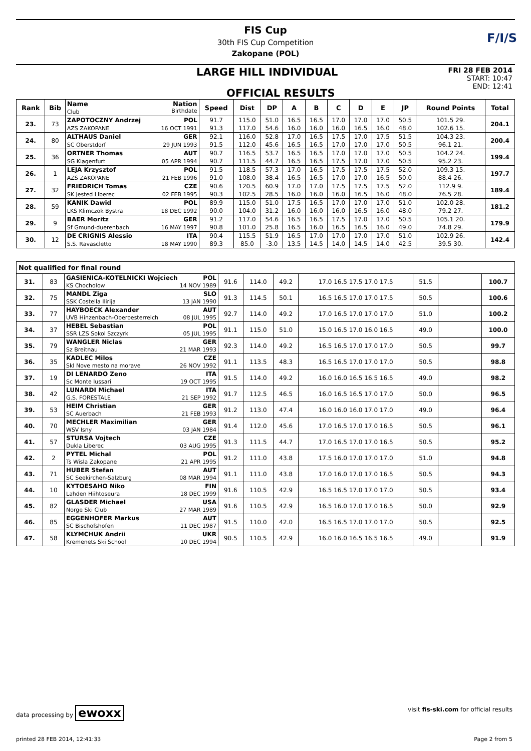FIS Cup
30th FIS Cup Competition
Zakopane (POL)
F/I/S
LARGE HILL INDIVIDUAL
OFFICIAL RESULTS
FRI 28 FEB 2014
START: 10:47
END: 12:41
| Rank | Bib | Name Nation Club Birthdate | Speed | Dist | DP | A | B | C | D | E | JP | Round Points | Total |
| --- | --- | --- | --- | --- | --- | --- | --- | --- | --- | --- | --- | --- | --- |
| 23. | 73 | ZAPOTOCZNY Andrzej POL | 91.7 | 115.0 | 51.0 | 16.5 | 16.5 | 17.0 | 17.0 | 17.0 | 50.5 | 101.5 29. | 204.1 |
| | | AZS ZAKOPANE 16 OCT 1991 | 91.3 | 117.0 | 54.6 | 16.0 | 16.0 | 16.0 | 16.5 | 16.0 | 48.0 | 102.6 15. | |
| 24. | 80 | ALTHAUS Daniel GER | 92.1 | 116.0 | 52.8 | 17.0 | 16.5 | 17.5 | 17.0 | 17.5 | 51.5 | 104.3 23. | 200.4 |
| | | SC Oberstdorf 29 JUN 1993 | 91.5 | 112.0 | 45.6 | 16.5 | 16.5 | 17.0 | 17.0 | 17.0 | 50.5 | 96.1 21. | |
| 25. | 36 | ORTNER Thomas AUT | 90.7 | 116.5 | 53.7 | 16.5 | 16.5 | 17.0 | 17.0 | 17.0 | 50.5 | 104.2 24. | 199.4 |
| | | SG Klagenfurt 05 APR 1994 | 90.7 | 111.5 | 44.7 | 16.5 | 16.5 | 17.5 | 17.0 | 17.0 | 50.5 | 95.2 23. | |
| 26. | 1 | LEJA Krzysztof POL | 91.5 | 118.5 | 57.3 | 17.0 | 16.5 | 17.5 | 17.5 | 17.5 | 52.0 | 109.3 15. | 197.7 |
| | | AZS ZAKOPANE 21 FEB 1996 | 91.0 | 108.0 | 38.4 | 16.5 | 16.5 | 17.0 | 17.0 | 16.5 | 50.0 | 88.4 26. | |
| 27. | 32 | FRIEDRICH Tomas CZE | 90.6 | 120.5 | 60.9 | 17.0 | 17.0 | 17.5 | 17.5 | 17.5 | 52.0 | 112.9 9. | 189.4 |
| | | SK Jested Liberec 02 FEB 1995 | 90.3 | 102.5 | 28.5 | 16.0 | 16.0 | 16.0 | 16.5 | 16.0 | 48.0 | 76.5 28. | |
| 28. | 59 | KANIK Dawid POL | 89.9 | 115.0 | 51.0 | 17.5 | 16.5 | 17.0 | 17.0 | 17.0 | 51.0 | 102.0 28. | 181.2 |
| | | LKS Klimczok Bystra 18 DEC 1992 | 90.0 | 104.0 | 31.2 | 16.0 | 16.0 | 16.0 | 16.5 | 16.0 | 48.0 | 79.2 27. | |
| 29. | 9 | BAER Moritz GER | 91.2 | 117.0 | 54.6 | 16.5 | 16.5 | 17.5 | 17.0 | 17.0 | 50.5 | 105.1 20. | 179.9 |
| | | Sf Gmund-duerenbach 16 MAY 1997 | 90.8 | 101.0 | 25.8 | 16.5 | 16.0 | 16.5 | 16.5 | 16.0 | 49.0 | 74.8 29. | |
| 30. | 12 | DE CRIGNIS Alessio ITA | 90.4 | 115.5 | 51.9 | 16.5 | 17.0 | 17.0 | 17.0 | 17.0 | 51.0 | 102.9 26. | 142.4 |
| | | S.S. Ravascletto 18 MAY 1990 | 89.3 | 85.0 | -3.0 | 13.5 | 14.5 | 14.0 | 14.5 | 14.0 | 42.5 | 39.5 30. | |
| Not qualified for final round | | | | | | | | | |
| --- | --- | --- | --- | --- | --- | --- | --- | --- | --- |
| 31. | 83 | GASIENICA-KOTELNICKI Wojciech POL | 91.6 | 114.0 | 49.2 | 17.0 16.5 17.5 17.0 17.5 | 51.5 | | 100.7 |
| | | KS Chocholow 14 NOV 1989 | | | | | | | |
| 32. | 75 | MANDL Ziga SLO | 91.3 | 114.5 | 50.1 | 16.5 16.5 17.0 17.0 17.5 | 50.5 | | 100.6 |
| | | SSK Costella Ilirija 13 JAN 1990 | | | | | | | |
| 33. | 77 | HAYBOECK Alexander AUT | 92.7 | 114.0 | 49.2 | 17.0 16.5 17.0 17.0 17.0 | 51.0 | | 100.2 |
| | | UVB Hinzenbach-Oberoesterreich 08 JUL 1995 | | | | | | | |
| 34. | 37 | HEBEL Sebastian POL | 91.1 | 115.0 | 51.0 | 15.0 16.5 17.0 16.0 16.5 | 49.0 | | 100.0 |
| | | SSR LZS Sokol Szczyrk 05 JUL 1995 | | | | | | | |
| 35. | 79 | WANGLER Niclas GER | 92.3 | 114.0 | 49.2 | 16.5 16.5 17.0 17.0 17.0 | 50.5 | | 99.7 |
| | | Sz Breitnau 21 MAR 1993 | | | | | | | |
| 36. | 35 | KADLEC Milos CZE | 91.1 | 113.5 | 48.3 | 16.5 16.5 17.0 17.0 17.0 | 50.5 | | 98.8 |
| | | Skl Nove mesto na morave 26 NOV 1992 | | | | | | | |
| 37. | 19 | DI LENARDO Zeno ITA | 91.5 | 114.0 | 49.2 | 16.0 16.0 16.5 16.5 16.5 | 49.0 | | 98.2 |
| | | Sc Monte lussari 19 OCT 1995 | | | | | | | |
| 38. | 42 | LUNARDI Michael ITA | 91.7 | 112.5 | 46.5 | 16.0 16.5 16.5 17.0 17.0 | 50.0 | | 96.5 |
| | | G.S. FORESTALE 21 SEP 1992 | | | | | | | |
| 39. | 53 | HEIM Christian GER | 91.2 | 113.0 | 47.4 | 16.0 16.0 16.0 17.0 17.0 | 49.0 | | 96.4 |
| | | SC Auerbach 21 FEB 1993 | | | | | | | |
| 40. | 70 | MECHLER Maximilian GER | 91.4 | 112.0 | 45.6 | 17.0 16.5 17.0 17.0 16.5 | 50.5 | | 96.1 |
| | | WSV Isny 03 JAN 1984 | | | | | | | |
| 41. | 57 | STURSA Vojtech CZE | 91.3 | 111.5 | 44.7 | 17.0 16.5 17.0 17.0 16.5 | 50.5 | | 95.2 |
| | | Dukla Liberec 03 AUG 1995 | | | | | | | |
| 42. | 2 | PYTEL Michal POL | 91.2 | 111.0 | 43.8 | 17.5 16.0 17.0 17.0 17.0 | 51.0 | | 94.8 |
| | | Ts Wisla Zakopane 21 APR 1995 | | | | | | | |
| 43. | 71 | HUBER Stefan AUT | 91.1 | 111.0 | 43.8 | 17.0 16.0 17.0 17.0 16.5 | 50.5 | | 94.3 |
| | | SC Seekirchen-Salzburg 08 MAR 1994 | | | | | | | |
| 44. | 10 | KYTOESAHO Niko FIN | 91.6 | 110.5 | 42.9 | 16.5 16.5 17.0 17.0 17.0 | 50.5 | | 93.4 |
| | | Lahden Hiihtoseura 18 DEC 1999 | | | | | | | |
| 45. | 82 | GLASDER Michael USA | 91.6 | 110.5 | 42.9 | 16.5 16.0 17.0 17.0 16.5 | 50.0 | | 92.9 |
| | | Norge Ski Club 27 MAR 1989 | | | | | | | |
| 46. | 85 | EGGENHOFER Markus AUT | 91.5 | 110.0 | 42.0 | 16.5 16.5 17.0 17.0 17.0 | 50.5 | | 92.5 |
| | | SC Bischofshofen 11 DEC 1987 | | | | | | | |
| 47. | 58 | KLYMCHUK Andrii UKR | 90.5 | 110.5 | 42.9 | 16.0 16.0 16.5 16.5 16.5 | 49.0 | | 91.9 |
| | | Kremenets Ski School 10 DEC 1994 | | | | | | | |
data processing by ewoxx visit fis-ski.com for official results
printed 28 FEB 2014, 12:41:33 Page 2 from 5